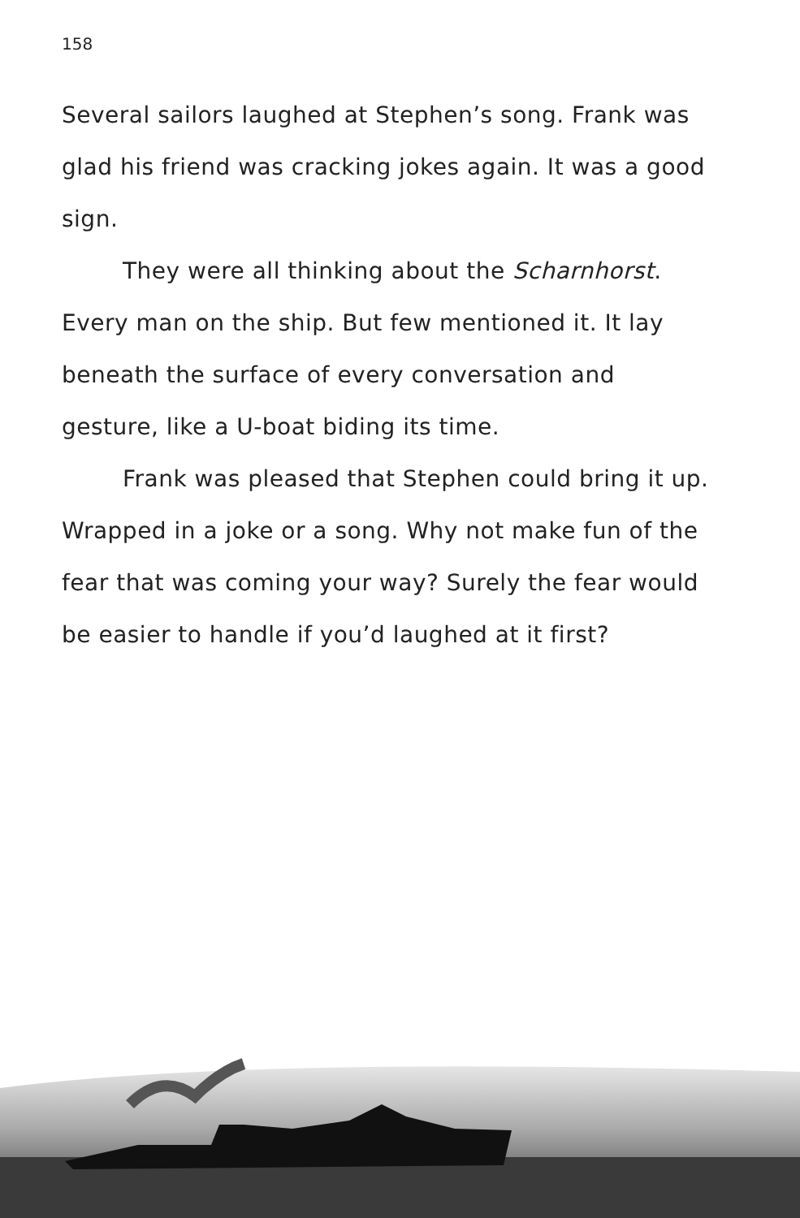158
Several sailors laughed at Stephen’s song. Frank was glad his friend was cracking jokes again. It was a good sign.
They were all thinking about the Scharnhorst. Every man on the ship. But few mentioned it. It lay beneath the surface of every conversation and gesture, like a U-boat biding its time.
Frank was pleased that Stephen could bring it up. Wrapped in a joke or a song. Why not make fun of the fear that was coming your way? Surely the fear would be easier to handle if you’d laughed at it first?